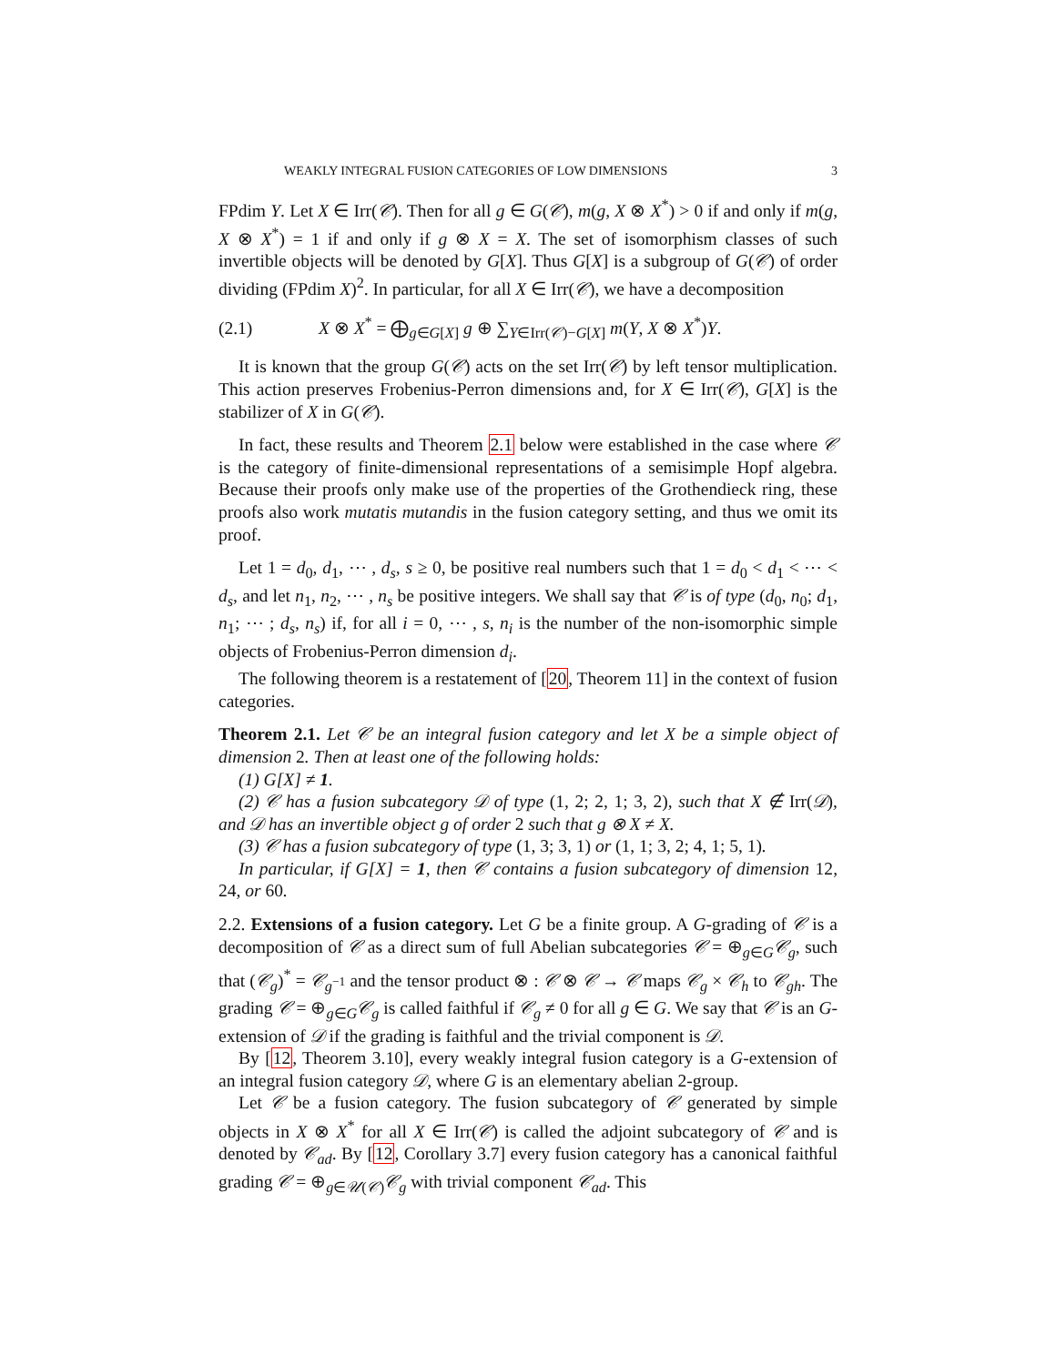WEAKLY INTEGRAL FUSION CATEGORIES OF LOW DIMENSIONS 3
FPdim Y. Let X ∈ Irr(𝒞). Then for all g ∈ G(𝒞), m(g, X ⊗ X<sup>*</sup>) > 0 if and only if m(g, X ⊗ X<sup>*</sup>) = 1 if and only if g ⊗ X = X. The set of isomorphism classes of such invertible objects will be denoted by G[X]. Thus G[X] is a subgroup of G(𝒞) of order dividing (FPdim X)<sup>2</sup>. In particular, for all X ∈ Irr(𝒞), we have a decomposition
(2.1) X ⊗ X<sup>*</sup> = ⨁<sub>g∈G[X]</sub> g ⊕ ∑<sub>Y∈Irr(𝒞)−G[X]</sub> m(Y, X ⊗ X<sup>*</sup>)Y.
It is known that the group G(𝒞) acts on the set Irr(𝒞) by left tensor multiplication. This action preserves Frobenius-Perron dimensions and, for X ∈ Irr(𝒞), G[X] is the stabilizer of X in G(𝒞).
In fact, these results and Theorem 2.1 below were established in the case where 𝒞 is the category of finite-dimensional representations of a semisimple Hopf algebra. Because their proofs only make use of the properties of the Grothendieck ring, these proofs also work mutatis mutandis in the fusion category setting, and thus we omit its proof.
Let 1 = d<sub>0</sub>, d<sub>1</sub>, ⋯ , d<sub>s</sub>, s ≥ 0, be positive real numbers such that 1 = d<sub>0</sub> < d<sub>1</sub> < ⋯ < d<sub>s</sub>, and let n<sub>1</sub>, n<sub>2</sub>, ⋯ , n<sub>s</sub> be positive integers. We shall say that 𝒞 is of type (d<sub>0</sub>, n<sub>0</sub>; d<sub>1</sub>, n<sub>1</sub>; ⋯ ; d<sub>s</sub>, n<sub>s</sub>) if, for all i = 0, ⋯ , s, n<sub>i</sub> is the number of the non-isomorphic simple objects of Frobenius-Perron dimension d<sub>i</sub>.
The following theorem is a restatement of [20, Theorem 11] in the context of fusion categories.
Theorem 2.1. Let 𝒞 be an integral fusion category and let X be a simple object of dimension 2. Then at least one of the following holds:
(1) G[X] ≠ 1.
(2) 𝒞 has a fusion subcategory 𝒟 of type (1, 2; 2, 1; 3, 2), such that X ∉ Irr(𝒟), and 𝒟 has an invertible object g of order 2 such that g ⊗ X ≠ X.
(3) 𝒞 has a fusion subcategory of type (1, 3; 3, 1) or (1, 1; 3, 2; 4, 1; 5, 1).
In particular, if G[X] = 1, then 𝒞 contains a fusion subcategory of dimension 12, 24, or 60.
2.2. Extensions of a fusion category. Let G be a finite group. A G-grading of 𝒞 is a decomposition of 𝒞 as a direct sum of full Abelian subcategories 𝒞 = ⊕<sub>g∈G</sub>𝒞<sub>g</sub>, such that (𝒞<sub>g</sub>)<sup>*</sup> = 𝒞<sub>g<sup>−1</sup></sub> and the tensor product ⊗ : 𝒞 ⊗ 𝒞 → 𝒞 maps 𝒞<sub>g</sub> × 𝒞<sub>h</sub> to 𝒞<sub>gh</sub>. The grading 𝒞 = ⊕<sub>g∈G</sub>𝒞<sub>g</sub> is called faithful if 𝒞<sub>g</sub> ≠ 0 for all g ∈ G. We say that 𝒞 is an G-extension of 𝒟 if the grading is faithful and the trivial component is 𝒟.
By [12, Theorem 3.10], every weakly integral fusion category is a G-extension of an integral fusion category 𝒟, where G is an elementary abelian 2-group.
Let 𝒞 be a fusion category. The fusion subcategory of 𝒞 generated by simple objects in X ⊗ X<sup>*</sup> for all X ∈ Irr(𝒞) is called the adjoint subcategory of 𝒞 and is denoted by 𝒞<sub>ad</sub>. By [12, Corollary 3.7] every fusion category has a canonical faithful grading 𝒞 = ⊕<sub>g∈𝒰(𝒞)</sub>𝒞<sub>g</sub> with trivial component 𝒞<sub>ad</sub>. This